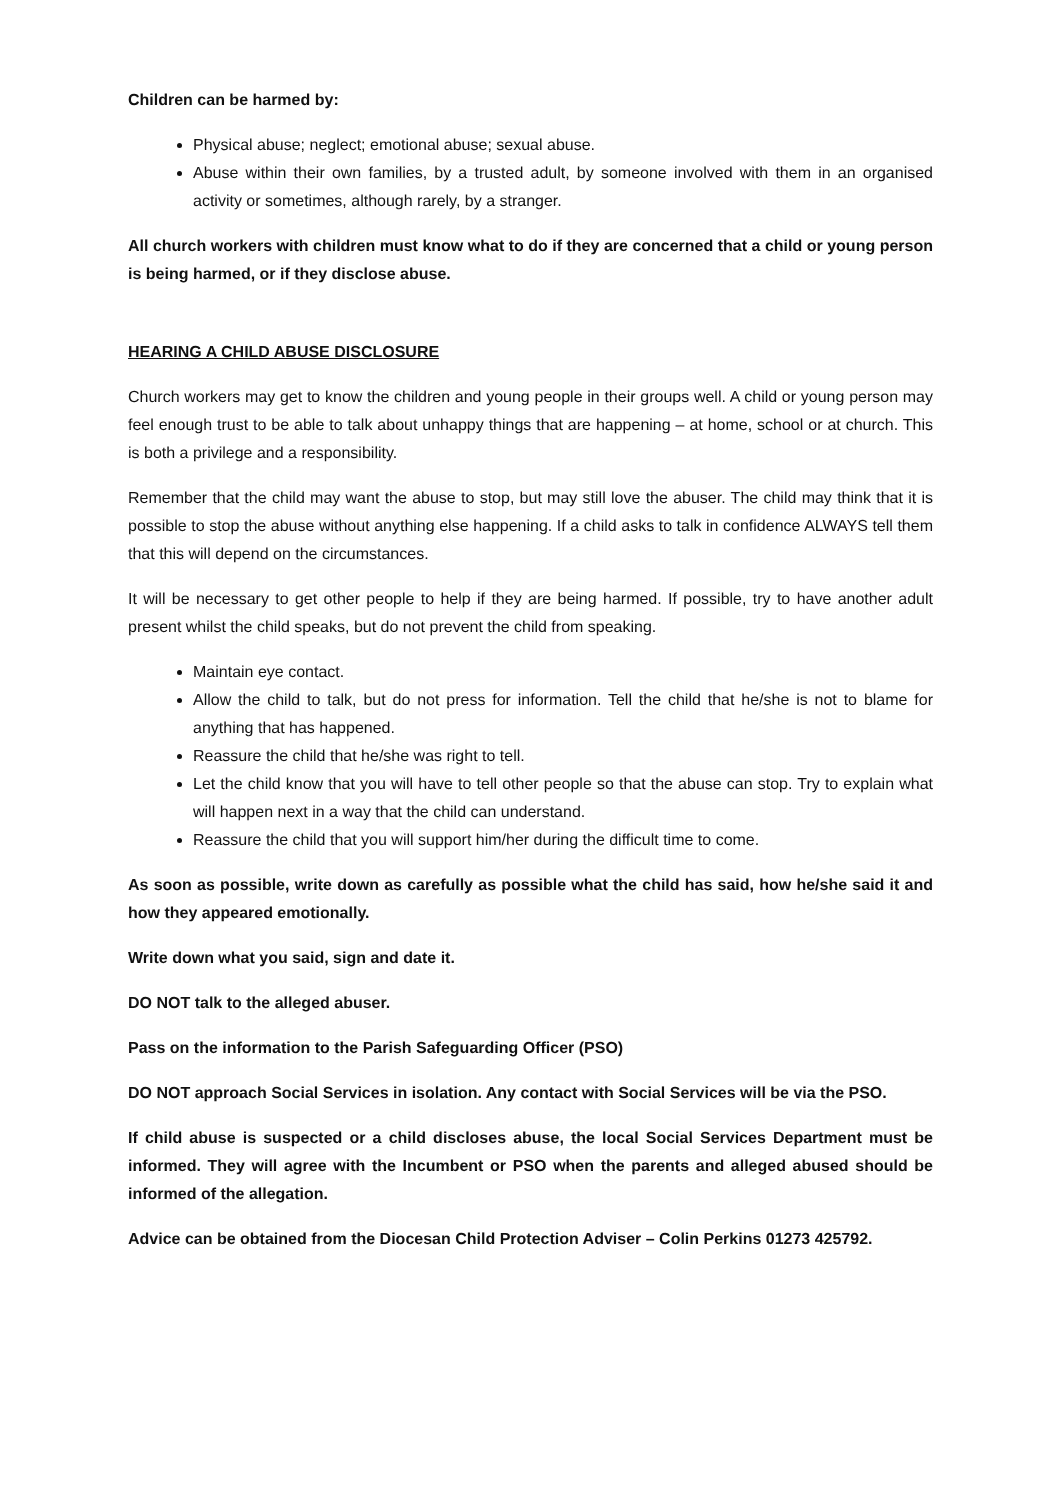Children can be harmed by:
Physical abuse; neglect; emotional abuse; sexual abuse.
Abuse within their own families, by a trusted adult, by someone involved with them in an organised activity or sometimes, although rarely, by a stranger.
All church workers with children must know what to do if they are concerned that a child or young person is being harmed, or if they disclose abuse.
HEARING A CHILD ABUSE DISCLOSURE
Church workers may get to know the children and young people in their groups well. A child or young person may feel enough trust to be able to talk about unhappy things that are happening – at home, school or at church. This is both a privilege and a responsibility.
Remember that the child may want the abuse to stop, but may still love the abuser. The child may think that it is possible to stop the abuse without anything else happening. If a child asks to talk in confidence ALWAYS tell them that this will depend on the circumstances.
It will be necessary to get other people to help if they are being harmed. If possible, try to have another adult present whilst the child speaks, but do not prevent the child from speaking.
Maintain eye contact.
Allow the child to talk, but do not press for information. Tell the child that he/she is not to blame for anything that has happened.
Reassure the child that he/she was right to tell.
Let the child know that you will have to tell other people so that the abuse can stop. Try to explain what will happen next in a way that the child can understand.
Reassure the child that you will support him/her during the difficult time to come.
As soon as possible, write down as carefully as possible what the child has said, how he/she said it and how they appeared emotionally.
Write down what you said, sign and date it.
DO NOT talk to the alleged abuser.
Pass on the information to the Parish Safeguarding Officer (PSO)
DO NOT approach Social Services in isolation. Any contact with Social Services will be via the PSO.
If child abuse is suspected or a child discloses abuse, the local Social Services Department must be informed. They will agree with the Incumbent or PSO when the parents and alleged abused should be informed of the allegation.
Advice can be obtained from the Diocesan Child Protection Adviser – Colin Perkins 01273 425792.